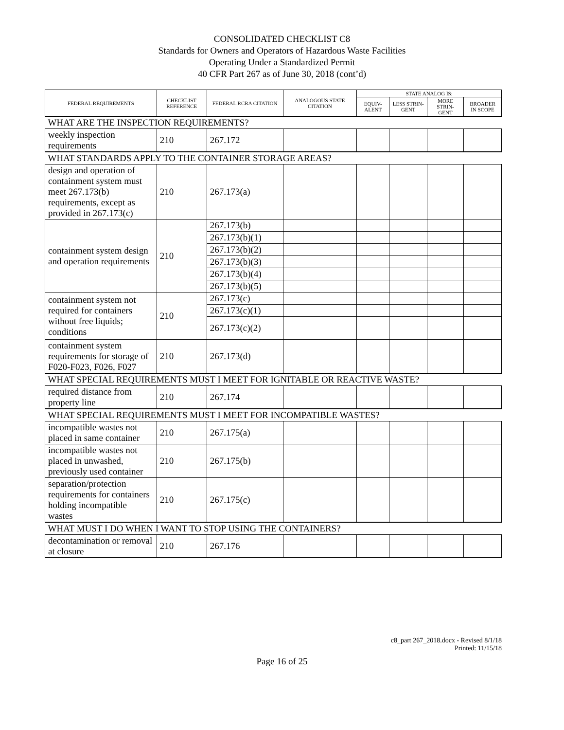CONSOLIDATED CHECKLIST C8
Standards for Owners and Operators of Hazardous Waste Facilities
Operating Under a Standardized Permit
40 CFR Part 267 as of June 30, 2018 (cont’d)
| FEDERAL REQUIREMENTS | CHECKLIST REFERENCE | FEDERAL RCRA CITATION | ANALOGOUS STATE CITATION | STATE ANALOG IS: | | | |
| --- | --- | --- | --- | --- | --- | --- | --- |
| | | | | EQUIV-ALENT | LESS STRIN-GENT | MORE STRIN-GENT | BROADER IN SCOPE |
| WHAT ARE THE INSPECTION REQUIREMENTS? | | | | | | | |
| weekly inspection requirements | 210 | 267.172 | | | | | |
| WHAT STANDARDS APPLY TO THE CONTAINER STORAGE AREAS? | | | | | | | |
| design and operation of containment system must meet 267.173(b) requirements, except as provided in 267.173(c) | 210 | 267.173(a) | | | | | |
| containment system design and operation requirements | 210 | 267.173(b) | | | | | |
| | | 267.173(b)(1) | | | | | |
| | | 267.173(b)(2) | | | | | |
| | | 267.173(b)(3) | | | | | |
| | | 267.173(b)(4) | | | | | |
| | | 267.173(b)(5) | | | | | |
| containment system not required for containers without free liquids; conditions | 210 | 267.173(c) | | | | | |
| | | 267.173(c)(1) | | | | | |
| | | 267.173(c)(2) | | | | | |
| containment system requirements for storage of F020-F023, F026, F027 | 210 | 267.173(d) | | | | | |
| WHAT SPECIAL REQUIREMENTS MUST I MEET FOR IGNITABLE OR REACTIVE WASTE? | | | | | | | |
| required distance from property line | 210 | 267.174 | | | | | |
| WHAT SPECIAL REQUIREMENTS MUST I MEET FOR INCOMPATIBLE WASTES? | | | | | | | |
| incompatible wastes not placed in same container | 210 | 267.175(a) | | | | | |
| incompatible wastes not placed in unwashed, previously used container | 210 | 267.175(b) | | | | | |
| separation/protection requirements for containers holding incompatible wastes | 210 | 267.175(c) | | | | | |
| WHAT MUST I DO WHEN I WANT TO STOP USING THE CONTAINERS? | | | | | | | |
| decontamination or removal at closure | 210 | 267.176 | | | | | |
c8_part 267_2018.docx - Revised 8/1/18
Printed: 11/15/18
Page 16 of 25